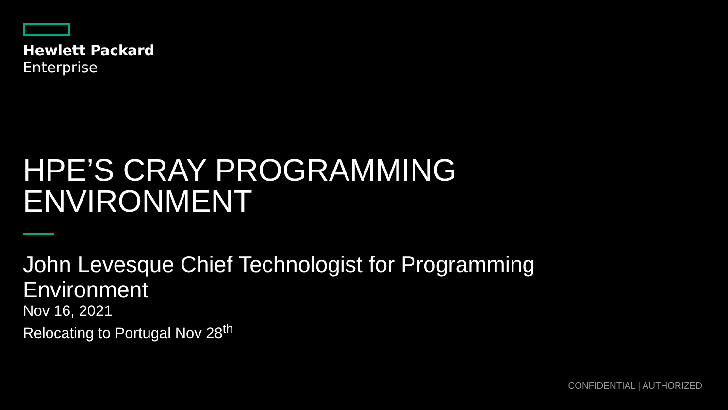Hewlett Packard
Enterprise
HPE’S CRAY PROGRAMMING ENVIRONMENT
John Levesque Chief Technologist for Programming Environment
Nov 16, 2021
Relocating to Portugal Nov 28<sup>th</sup>
CONFIDENTIAL | AUTHORIZED